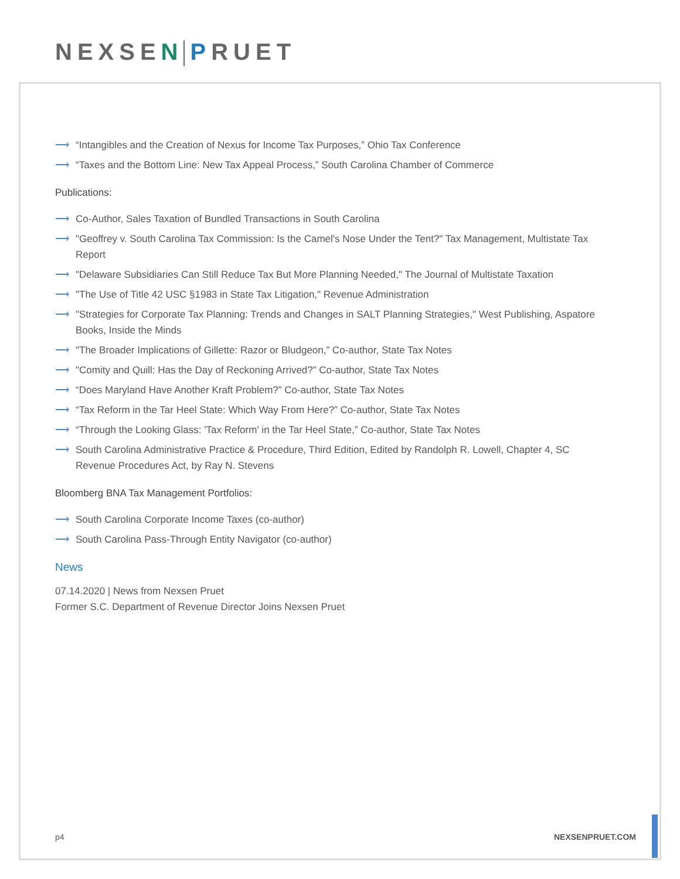NEXSEN PRUET
⟶ “Intangibles and the Creation of Nexus for Income Tax Purposes,” Ohio Tax Conference
⟶ “Taxes and the Bottom Line: New Tax Appeal Process,” South Carolina Chamber of Commerce
Publications:
⟶ Co-Author, Sales Taxation of Bundled Transactions in South Carolina
⟶ "Geoffrey v. South Carolina Tax Commission: Is the Camel's Nose Under the Tent?" Tax Management, Multistate Tax Report
⟶ "Delaware Subsidiaries Can Still Reduce Tax But More Planning Needed," The Journal of Multistate Taxation
⟶ "The Use of Title 42 USC §1983 in State Tax Litigation," Revenue Administration
⟶ "Strategies for Corporate Tax Planning: Trends and Changes in SALT Planning Strategies," West Publishing, Aspatore Books, Inside the Minds
⟶ "The Broader Implications of Gillette: Razor or Bludgeon,” Co-author, State Tax Notes
⟶ "Comity and Quill: Has the Day of Reckoning Arrived?” Co-author, State Tax Notes
⟶ “Does Maryland Have Another Kraft Problem?” Co-author, State Tax Notes
⟶ “Tax Reform in the Tar Heel State: Which Way From Here?” Co-author, State Tax Notes
⟶ “Through the Looking Glass: 'Tax Reform' in the Tar Heel State,” Co-author, State Tax Notes
⟶ South Carolina Administrative Practice & Procedure, Third Edition, Edited by Randolph R. Lowell, Chapter 4, SC Revenue Procedures Act, by Ray N. Stevens
Bloomberg BNA Tax Management Portfolios:
⟶ South Carolina Corporate Income Taxes (co-author)
⟶ South Carolina Pass-Through Entity Navigator (co-author)
News
07.14.2020 | News from Nexsen Pruet
Former S.C. Department of Revenue Director Joins Nexsen Pruet
p4 NEXSENPRUET.COM